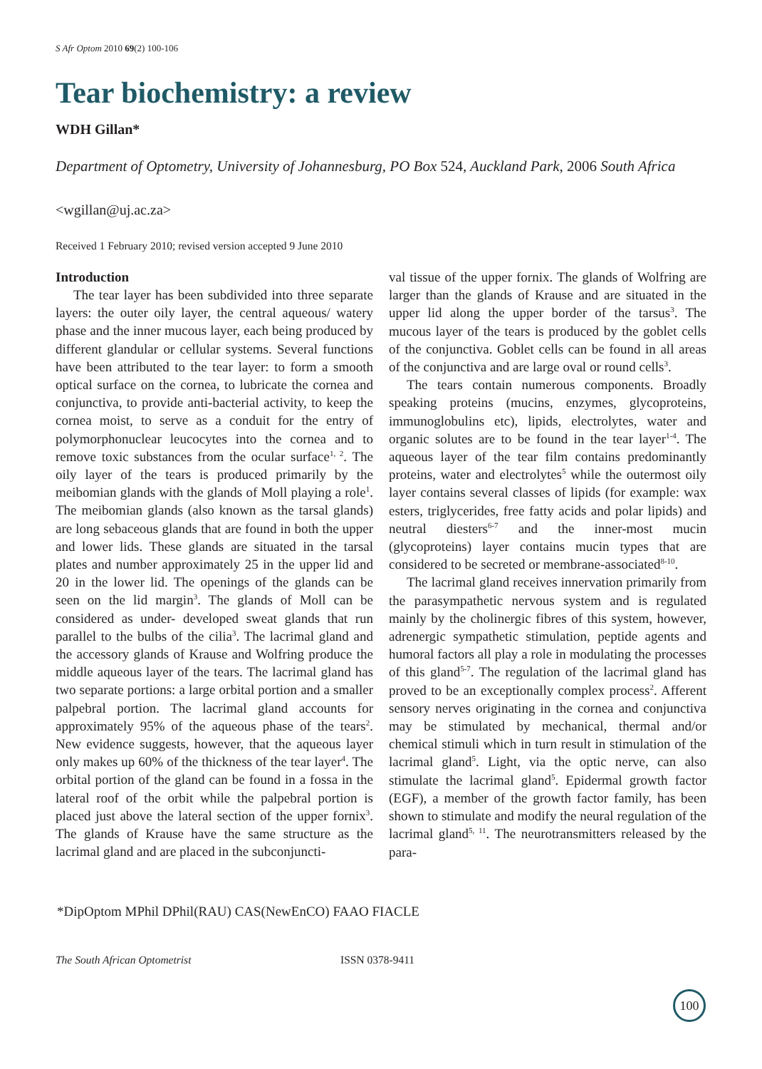S Afr Optom 2010 69(2) 100-106
Tear biochemistry: a review
WDH Gillan*
Department of Optometry, University of Johannesburg, PO Box 524, Auckland Park, 2006 South Africa
<wgillan@uj.ac.za>
Received 1 February 2010; revised version accepted 9 June 2010
Introduction
The tear layer has been subdivided into three separate layers: the outer oily layer, the central aqueous/ watery phase and the inner mucous layer, each being produced by different glandular or cellular systems. Several functions have been attributed to the tear layer: to form a smooth optical surface on the cornea, to lubricate the cornea and conjunctiva, to provide anti-bacterial activity, to keep the cornea moist, to serve as a conduit for the entry of polymorphonuclear leucocytes into the cornea and to remove toxic substances from the ocular surface<sup>1, 2</sup>. The oily layer of the tears is produced primarily by the meibomian glands with the glands of Moll playing a role<sup>1</sup>. The meibomian glands (also known as the tarsal glands) are long sebaceous glands that are found in both the upper and lower lids. These glands are situated in the tarsal plates and number approximately 25 in the upper lid and 20 in the lower lid. The openings of the glands can be seen on the lid margin<sup>3</sup>. The glands of Moll can be considered as under- developed sweat glands that run parallel to the bulbs of the cilia<sup>3</sup>. The lacrimal gland and the accessory glands of Krause and Wolfring produce the middle aqueous layer of the tears. The lacrimal gland has two separate portions: a large orbital portion and a smaller palpebral portion. The lacrimal gland accounts for approximately 95% of the aqueous phase of the tears<sup>2</sup>. New evidence suggests, however, that the aqueous layer only makes up 60% of the thickness of the tear layer<sup>4</sup>. The orbital portion of the gland can be found in a fossa in the lateral roof of the orbit while the palpebral portion is placed just above the lateral section of the upper fornix<sup>3</sup>. The glands of Krause have the same structure as the lacrimal gland and are placed in the subconjuncti-
val tissue of the upper fornix. The glands of Wolfring are larger than the glands of Krause and are situated in the upper lid along the upper border of the tarsus<sup>3</sup>. The mucous layer of the tears is produced by the goblet cells of the conjunctiva. Goblet cells can be found in all areas of the conjunctiva and are large oval or round cells<sup>3</sup>.
The tears contain numerous components. Broadly speaking proteins (mucins, enzymes, glycoproteins, immunoglobulins etc), lipids, electrolytes, water and organic solutes are to be found in the tear layer<sup>1-4</sup>. The aqueous layer of the tear film contains predominantly proteins, water and electrolytes<sup>5</sup> while the outermost oily layer contains several classes of lipids (for example: wax esters, triglycerides, free fatty acids and polar lipids) and neutral diesters<sup>6-7</sup> and the inner-most mucin (glycoproteins) layer contains mucin types that are considered to be secreted or membrane-associated<sup>8-10</sup>.
The lacrimal gland receives innervation primarily from the parasympathetic nervous system and is regulated mainly by the cholinergic fibres of this system, however, adrenergic sympathetic stimulation, peptide agents and humoral factors all play a role in modulating the processes of this gland<sup>5-7</sup>. The regulation of the lacrimal gland has proved to be an exceptionally complex process<sup>2</sup>. Afferent sensory nerves originating in the cornea and conjunctiva may be stimulated by mechanical, thermal and/or chemical stimuli which in turn result in stimulation of the lacrimal gland<sup>5</sup>. Light, via the optic nerve, can also stimulate the lacrimal gland<sup>5</sup>. Epidermal growth factor (EGF), a member of the growth factor family, has been shown to stimulate and modify the neural regulation of the lacrimal gland<sup>5, 11</sup>. The neurotransmitters released by the para-
*DipOptom MPhil DPhil(RAU) CAS(NewEnCO) FAAO FIACLE
The South African Optometrist ISSN 0378-9411
100